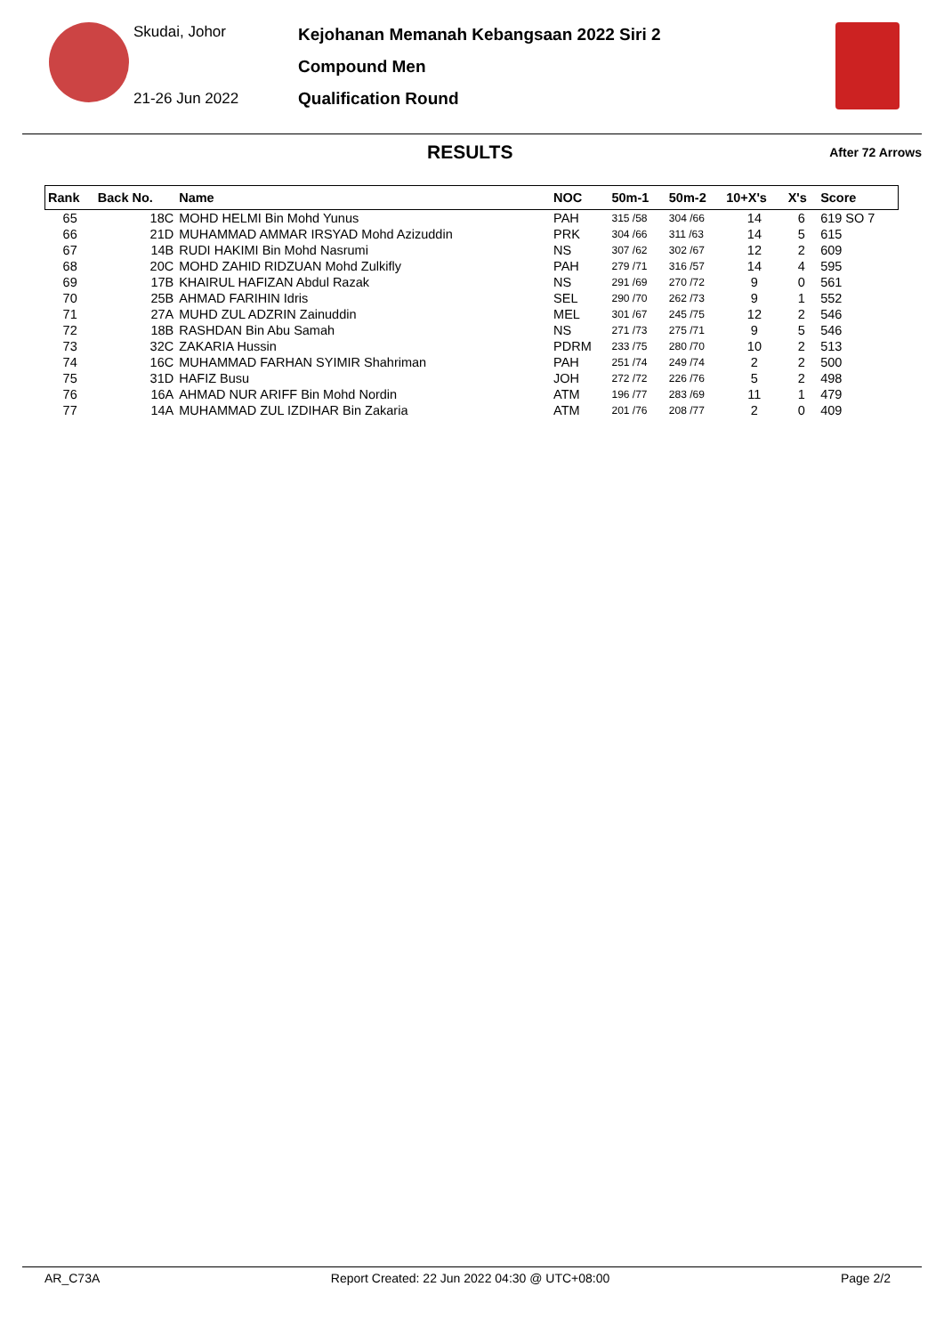Skudai, Johor
21-26 Jun 2022
Kejohanan Memanah Kebangsaan 2022 Siri 2
Compound Men
Qualification Round
RESULTS
After 72 Arrows
| Rank | Back No. | Name | NOC | 50m-1 | 50m-2 | 10+X's | X's | Score |
| --- | --- | --- | --- | --- | --- | --- | --- | --- |
| 65 | 18C | MOHD HELMI Bin Mohd Yunus | PAH | 315 /58 | 304 /66 | 14 | 6 | 619 SO 7 |
| 66 | 21D | MUHAMMAD AMMAR IRSYAD Mohd Azizuddin | PRK | 304 /66 | 311 /63 | 14 | 5 | 615 |
| 67 | 14B | RUDI HAKIMI Bin Mohd Nasrumi | NS | 307 /62 | 302 /67 | 12 | 2 | 609 |
| 68 | 20C | MOHD ZAHID RIDZUAN Mohd Zulkifly | PAH | 279 /71 | 316 /57 | 14 | 4 | 595 |
| 69 | 17B | KHAIRUL HAFIZAN Abdul Razak | NS | 291 /69 | 270 /72 | 9 | 0 | 561 |
| 70 | 25B | AHMAD FARIHIN Idris | SEL | 290 /70 | 262 /73 | 9 | 1 | 552 |
| 71 | 27A | MUHD ZUL ADZRIN Zainuddin | MEL | 301 /67 | 245 /75 | 12 | 2 | 546 |
| 72 | 18B | RASHDAN Bin Abu Samah | NS | 271 /73 | 275 /71 | 9 | 5 | 546 |
| 73 | 32C | ZAKARIA Hussin | PDRM | 233 /75 | 280 /70 | 10 | 2 | 513 |
| 74 | 16C | MUHAMMAD FARHAN SYIMIR Shahriman | PAH | 251 /74 | 249 /74 | 2 | 2 | 500 |
| 75 | 31D | HAFIZ Busu | JOH | 272 /72 | 226 /76 | 5 | 2 | 498 |
| 76 | 16A | AHMAD NUR ARIFF Bin Mohd Nordin | ATM | 196 /77 | 283 /69 | 11 | 1 | 479 |
| 77 | 14A | MUHAMMAD ZUL IZDIHAR Bin Zakaria | ATM | 201 /76 | 208 /77 | 2 | 0 | 409 |
AR_C73A Report Created: 22 Jun 2022 04:30 @ UTC+08:00 Page 2/2